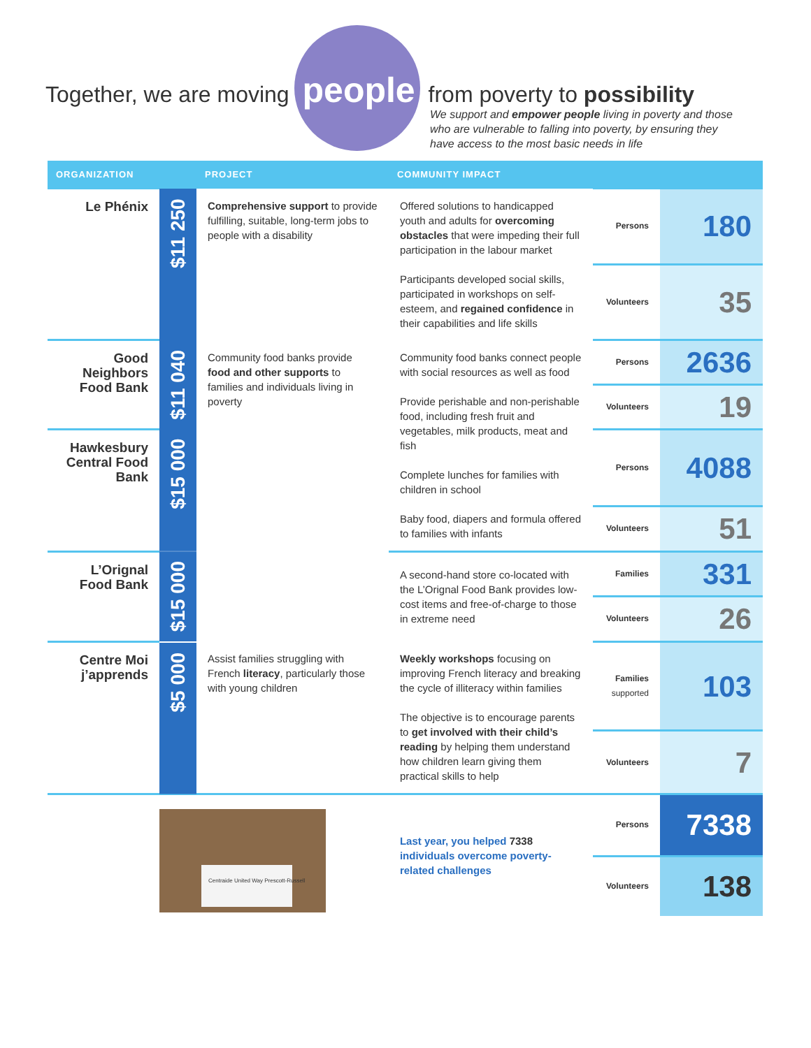Together, we are moving people from poverty to possibility
We support and empower people living in poverty and those who are vulnerable to falling into poverty, by ensuring they have access to the most basic needs in life
| ORGANIZATION | | PROJECT | COMMUNITY IMPACT | | |
| --- | --- | --- | --- | --- | --- |
| Le Phénix | $11 250 | Comprehensive support to provide fulfilling, suitable, long-term jobs to people with a disability | Offered solutions to handicapped youth and adults for overcoming obstacles that were impeding their full participation in the labour market Participants developed social skills, participated in workshops on self-esteem, and regained confidence in their capabilities and life skills | Persons | 180 |
| | | | | Volunteers | 35 |
| Good Neighbors Food Bank | $11 040 | Community food banks provide food and other supports to families and individuals living in poverty | Community food banks connect people with social resources as well as food Provide perishable and non-perishable food, including fresh fruit and vegetables, milk products, meat and fish Complete lunches for families with children in school Baby food, diapers and formula offered to families with infants | Persons | 2636 |
| | | | | Volunteers | 19 |
| Hawkesbury Central Food Bank | $15 000 | | | Persons | 4088 |
| | | | | Volunteers | 51 |
| L’Orignal Food Bank | $15 000 | | A second-hand store co-located with the L’Orignal Food Bank provides low-cost items and free-of-charge to those in extreme need | Families | 331 |
| | | | | Volunteers | 26 |
| Centre Moi j’apprends | $5 000 | Assist families struggling with French literacy , particularly those with young children | Weekly workshops focusing on improving French literacy and breaking the cycle of illiteracy within families The objective is to encourage parents to get involved with their child’s reading by helping them understand how children learn giving them practical skills to help | Families supported | 103 |
| | | | | Volunteers | 7 |
| | Centraide United Way Prescott-Russell | | Last year, you helped 7338 individuals overcome poverty-related challenges | Persons | 7338 |
| | | | | Volunteers | 138 |